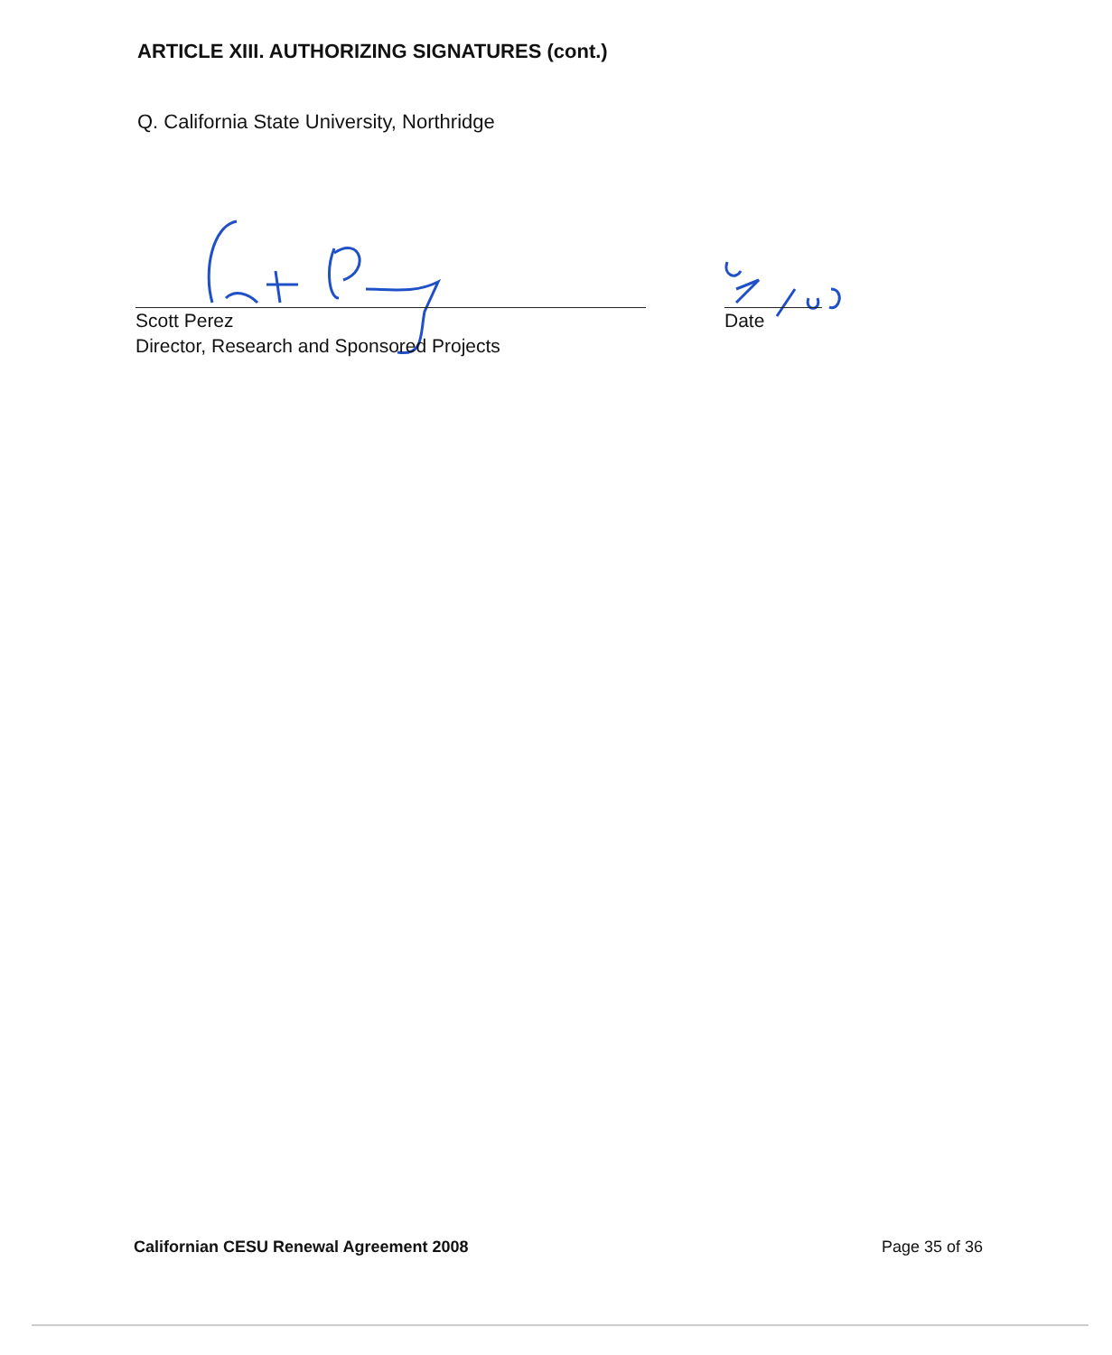ARTICLE XIII. AUTHORIZING SIGNATURES (cont.)
Q. California State University, Northridge
Scott Perez
Director, Research and Sponsored Projects
Date
Californian CESU Renewal Agreement 2008 Page 35 of 36